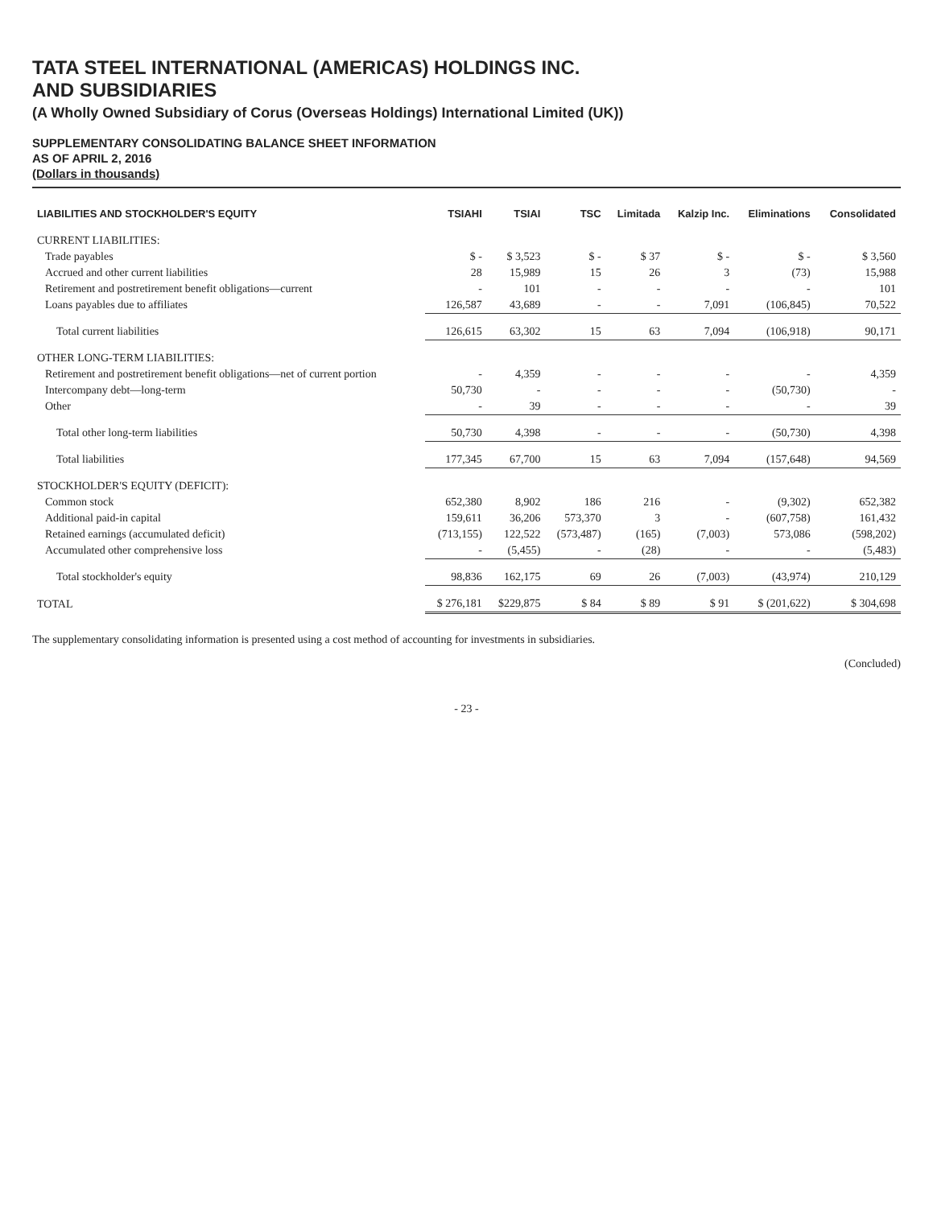TATA STEEL INTERNATIONAL (AMERICAS) HOLDINGS INC.
AND SUBSIDIARIES
(A Wholly Owned Subsidiary of Corus (Overseas Holdings) International Limited (UK))
SUPPLEMENTARY CONSOLIDATING BALANCE SHEET INFORMATION
AS OF APRIL 2, 2016
(Dollars in thousands)
| LIABILITIES AND STOCKHOLDER'S EQUITY | TSIAHI | TSIAI | TSC | Limitada | Kalzip Inc. | Eliminations | Consolidated |
| --- | --- | --- | --- | --- | --- | --- | --- |
| CURRENT LIABILITIES: | | | | | | | |
| Trade payables | $ - | $ 3,523 | $ - | $ 37 | $ - | $ - | $ 3,560 |
| Accrued and other current liabilities | 28 | 15,989 | 15 | 26 | 3 | (73) | 15,988 |
| Retirement and postretirement benefit obligations—current | - | 101 | - | - | - | - | 101 |
| Loans payables due to affiliates | 126,587 | 43,689 | - | - | 7,091 | (106,845) | 70,522 |
| Total current liabilities | 126,615 | 63,302 | 15 | 63 | 7,094 | (106,918) | 90,171 |
| OTHER LONG-TERM LIABILITIES: | | | | | | | |
| Retirement and postretirement benefit obligations—net of current portion | - | 4,359 | - | - | - | - | 4,359 |
| Intercompany debt—long-term | 50,730 | - | - | - | - | (50,730) | - |
| Other | - | 39 | - | - | - | - | 39 |
| Total other long-term liabilities | 50,730 | 4,398 | - | - | - | (50,730) | 4,398 |
| Total liabilities | 177,345 | 67,700 | 15 | 63 | 7,094 | (157,648) | 94,569 |
| STOCKHOLDER'S EQUITY (DEFICIT): | | | | | | | |
| Common stock | 652,380 | 8,902 | 186 | 216 | - | (9,302) | 652,382 |
| Additional paid-in capital | 159,611 | 36,206 | 573,370 | 3 | - | (607,758) | 161,432 |
| Retained earnings (accumulated deficit) | (713,155) | 122,522 | (573,487) | (165) | (7,003) | 573,086 | (598,202) |
| Accumulated other comprehensive loss | - | (5,455) | - | (28) | - | - | (5,483) |
| Total stockholder's equity | 98,836 | 162,175 | 69 | 26 | (7,003) | (43,974) | 210,129 |
| TOTAL | $ 276,181 | $229,875 | $ 84 | $ 89 | $ 91 | $ (201,622) | $ 304,698 |
The supplementary consolidating information is presented using a cost method of accounting for investments in subsidiaries.
(Concluded)
- 23 -